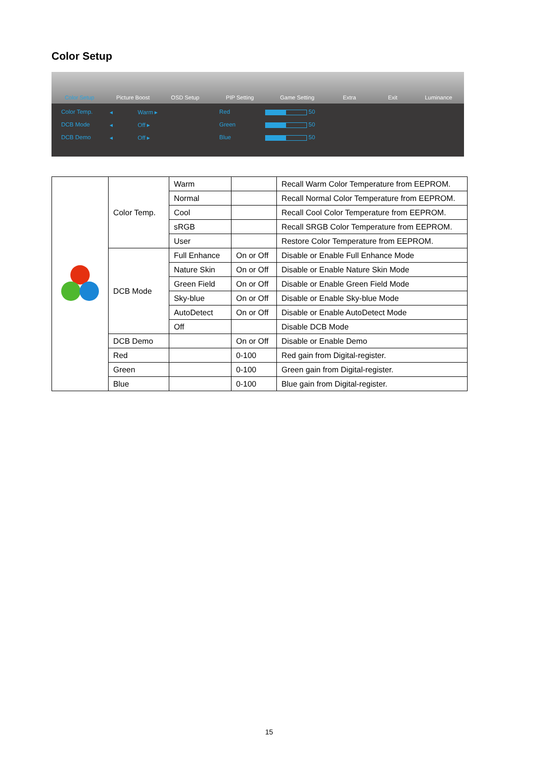Color Setup
Color Setup Picture Boost OSD Setup PIP Setting Game Setting Extra Exit Luminance
Color Temp. ◂ Warm ▸ Red
50 DCB Mode ◂ Off ▸ Green
50 DCB Demo ◂ Off ▸ Blue
50
| | Color Temp. | Warm | | Recall Warm Color Temperature from EEPROM. |
| | | Normal | | Recall Normal Color Temperature from EEPROM. |
| | | Cool | | Recall Cool Color Temperature from EEPROM. |
| | | sRGB | | Recall SRGB Color Temperature from EEPROM. |
| | | User | | Restore Color Temperature from EEPROM. |
| | DCB Mode | Full Enhance | On or Off | Disable or Enable Full Enhance Mode |
| | | Nature Skin | On or Off | Disable or Enable Nature Skin Mode |
| | | Green Field | On or Off | Disable or Enable Green Field Mode |
| | | Sky-blue | On or Off | Disable or Enable Sky-blue Mode |
| | | AutoDetect | On or Off | Disable or Enable AutoDetect Mode |
| | | Off | | Disable DCB Mode |
| | DCB Demo | | On or Off | Disable or Enable Demo |
| | Red | | 0-100 | Red gain from Digital-register. |
| | Green | | 0-100 | Green gain from Digital-register. |
| | Blue | | 0-100 | Blue gain from Digital-register. |
15